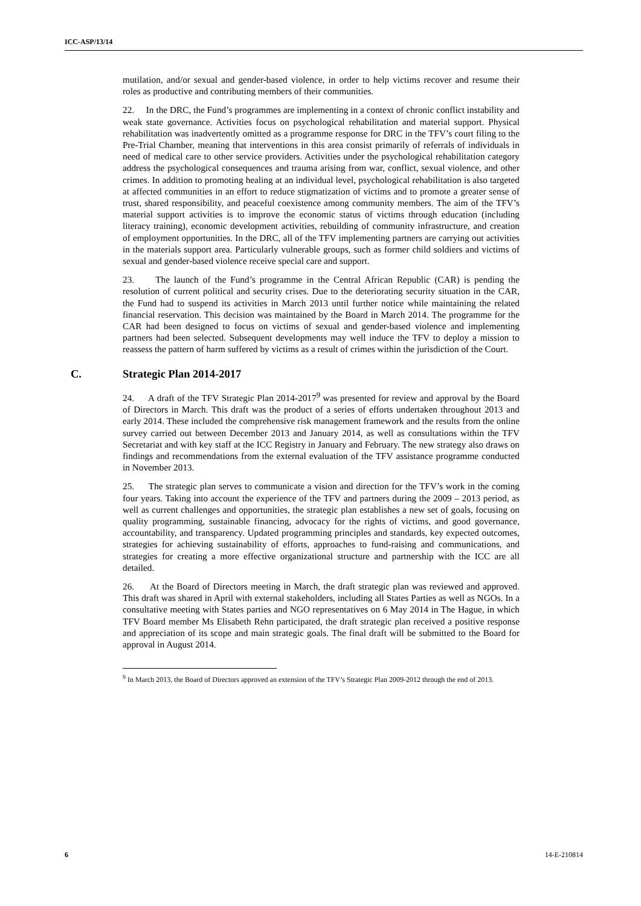ICC-ASP/13/14
mutilation, and/or sexual and gender-based violence, in order to help victims recover and resume their roles as productive and contributing members of their communities.
22. In the DRC, the Fund’s programmes are implementing in a context of chronic conflict instability and weak state governance. Activities focus on psychological rehabilitation and material support. Physical rehabilitation was inadvertently omitted as a programme response for DRC in the TFV’s court filing to the Pre-Trial Chamber, meaning that interventions in this area consist primarily of referrals of individuals in need of medical care to other service providers. Activities under the psychological rehabilitation category address the psychological consequences and trauma arising from war, conflict, sexual violence, and other crimes. In addition to promoting healing at an individual level, psychological rehabilitation is also targeted at affected communities in an effort to reduce stigmatization of victims and to promote a greater sense of trust, shared responsibility, and peaceful coexistence among community members. The aim of the TFV’s material support activities is to improve the economic status of victims through education (including literacy training), economic development activities, rebuilding of community infrastructure, and creation of employment opportunities. In the DRC, all of the TFV implementing partners are carrying out activities in the materials support area. Particularly vulnerable groups, such as former child soldiers and victims of sexual and gender-based violence receive special care and support.
23. The launch of the Fund’s programme in the Central African Republic (CAR) is pending the resolution of current political and security crises. Due to the deteriorating security situation in the CAR, the Fund had to suspend its activities in March 2013 until further notice while maintaining the related financial reservation. This decision was maintained by the Board in March 2014. The programme for the CAR had been designed to focus on victims of sexual and gender-based violence and implementing partners had been selected. Subsequent developments may well induce the TFV to deploy a mission to reassess the pattern of harm suffered by victims as a result of crimes within the jurisdiction of the Court.
C. Strategic Plan 2014-2017
24. A draft of the TFV Strategic Plan 2014-2017<sup>9</sup> was presented for review and approval by the Board of Directors in March. This draft was the product of a series of efforts undertaken throughout 2013 and early 2014. These included the comprehensive risk management framework and the results from the online survey carried out between December 2013 and January 2014, as well as consultations within the TFV Secretariat and with key staff at the ICC Registry in January and February. The new strategy also draws on findings and recommendations from the external evaluation of the TFV assistance programme conducted in November 2013.
25. The strategic plan serves to communicate a vision and direction for the TFV’s work in the coming four years. Taking into account the experience of the TFV and partners during the 2009 – 2013 period, as well as current challenges and opportunities, the strategic plan establishes a new set of goals, focusing on quality programming, sustainable financing, advocacy for the rights of victims, and good governance, accountability, and transparency. Updated programming principles and standards, key expected outcomes, strategies for achieving sustainability of efforts, approaches to fund-raising and communications, and strategies for creating a more effective organizational structure and partnership with the ICC are all detailed.
26. At the Board of Directors meeting in March, the draft strategic plan was reviewed and approved. This draft was shared in April with external stakeholders, including all States Parties as well as NGOs. In a consultative meeting with States parties and NGO representatives on 6 May 2014 in The Hague, in which TFV Board member Ms Elisabeth Rehn participated, the draft strategic plan received a positive response and appreciation of its scope and main strategic goals. The final draft will be submitted to the Board for approval in August 2014.
<sup>9</sup> In March 2013, the Board of Directors approved an extension of the TFV’s Strategic Plan 2009-2012 through the end of 2013.
6 14-E-210814